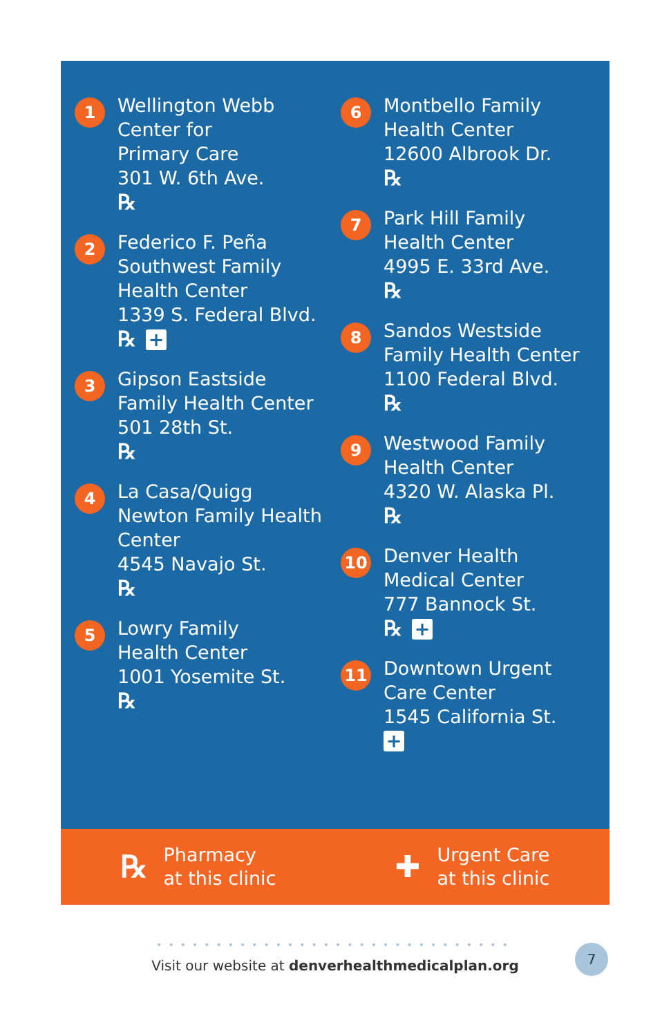1
Wellington Webb
Center for
Primary Care
301 W. 6th Ave.
℞
2
Federico F. Peña
Southwest Family
Health Center
1339 S. Federal Blvd.
℞ +
3
Gipson Eastside
Family Health Center
501 28th St.
℞
4
La Casa/Quigg
Newton Family Health
Center
4545 Navajo St.
℞
5
Lowry Family
Health Center
1001 Yosemite St.
℞
6
Montbello Family
Health Center
12600 Albrook Dr.
℞
7
Park Hill Family
Health Center
4995 E. 33rd Ave.
℞
8
Sandos Westside
Family Health Center
1100 Federal Blvd.
℞
9
Westwood Family
Health Center
4320 W. Alaska Pl.
℞
10
Denver Health
Medical Center
777 Bannock St.
℞ +
11
Downtown Urgent
Care Center
1545 California St.
+
℞ Pharmacy
at this clinic
✚ Urgent Care
at this clinic
••••••••••••••••••••••••••••••
Visit our website at denverhealthmedicalplan.org
7